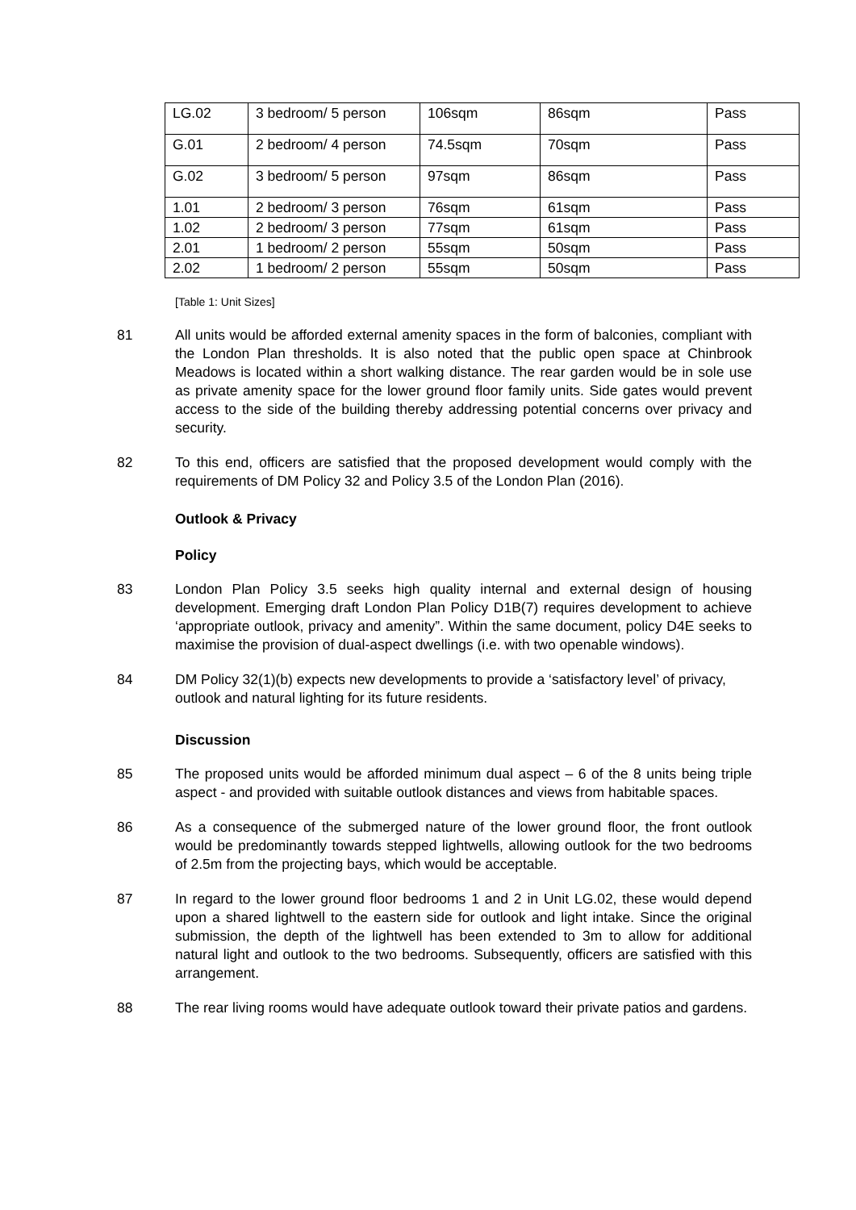| LG.02 | 3 bedroom/ 5 person | 106sqm | 86sqm | Pass |
| G.01 | 2 bedroom/ 4 person | 74.5sqm | 70sqm | Pass |
| G.02 | 3 bedroom/ 5 person | 97sqm | 86sqm | Pass |
| 1.01 | 2 bedroom/ 3 person | 76sqm | 61sqm | Pass |
| 1.02 | 2 bedroom/ 3 person | 77sqm | 61sqm | Pass |
| 2.01 | 1 bedroom/ 2 person | 55sqm | 50sqm | Pass |
| 2.02 | 1 bedroom/ 2 person | 55sqm | 50sqm | Pass |
[Table 1: Unit Sizes]
81 All units would be afforded external amenity spaces in the form of balconies, compliant with the London Plan thresholds. It is also noted that the public open space at Chinbrook Meadows is located within a short walking distance. The rear garden would be in sole use as private amenity space for the lower ground floor family units. Side gates would prevent access to the side of the building thereby addressing potential concerns over privacy and security.
82 To this end, officers are satisfied that the proposed development would comply with the requirements of DM Policy 32 and Policy 3.5 of the London Plan (2016).
Outlook & Privacy
Policy
83 London Plan Policy 3.5 seeks high quality internal and external design of housing development. Emerging draft London Plan Policy D1B(7) requires development to achieve ‘appropriate outlook, privacy and amenity”. Within the same document, policy D4E seeks to maximise the provision of dual-aspect dwellings (i.e. with two openable windows).
84 DM Policy 32(1)(b) expects new developments to provide a ‘satisfactory level’ of privacy, outlook and natural lighting for its future residents.
Discussion
85 The proposed units would be afforded minimum dual aspect – 6 of the 8 units being triple aspect - and provided with suitable outlook distances and views from habitable spaces.
86 As a consequence of the submerged nature of the lower ground floor, the front outlook would be predominantly towards stepped lightwells, allowing outlook for the two bedrooms of 2.5m from the projecting bays, which would be acceptable.
87 In regard to the lower ground floor bedrooms 1 and 2 in Unit LG.02, these would depend upon a shared lightwell to the eastern side for outlook and light intake. Since the original submission, the depth of the lightwell has been extended to 3m to allow for additional natural light and outlook to the two bedrooms. Subsequently, officers are satisfied with this arrangement.
88 The rear living rooms would have adequate outlook toward their private patios and gardens.